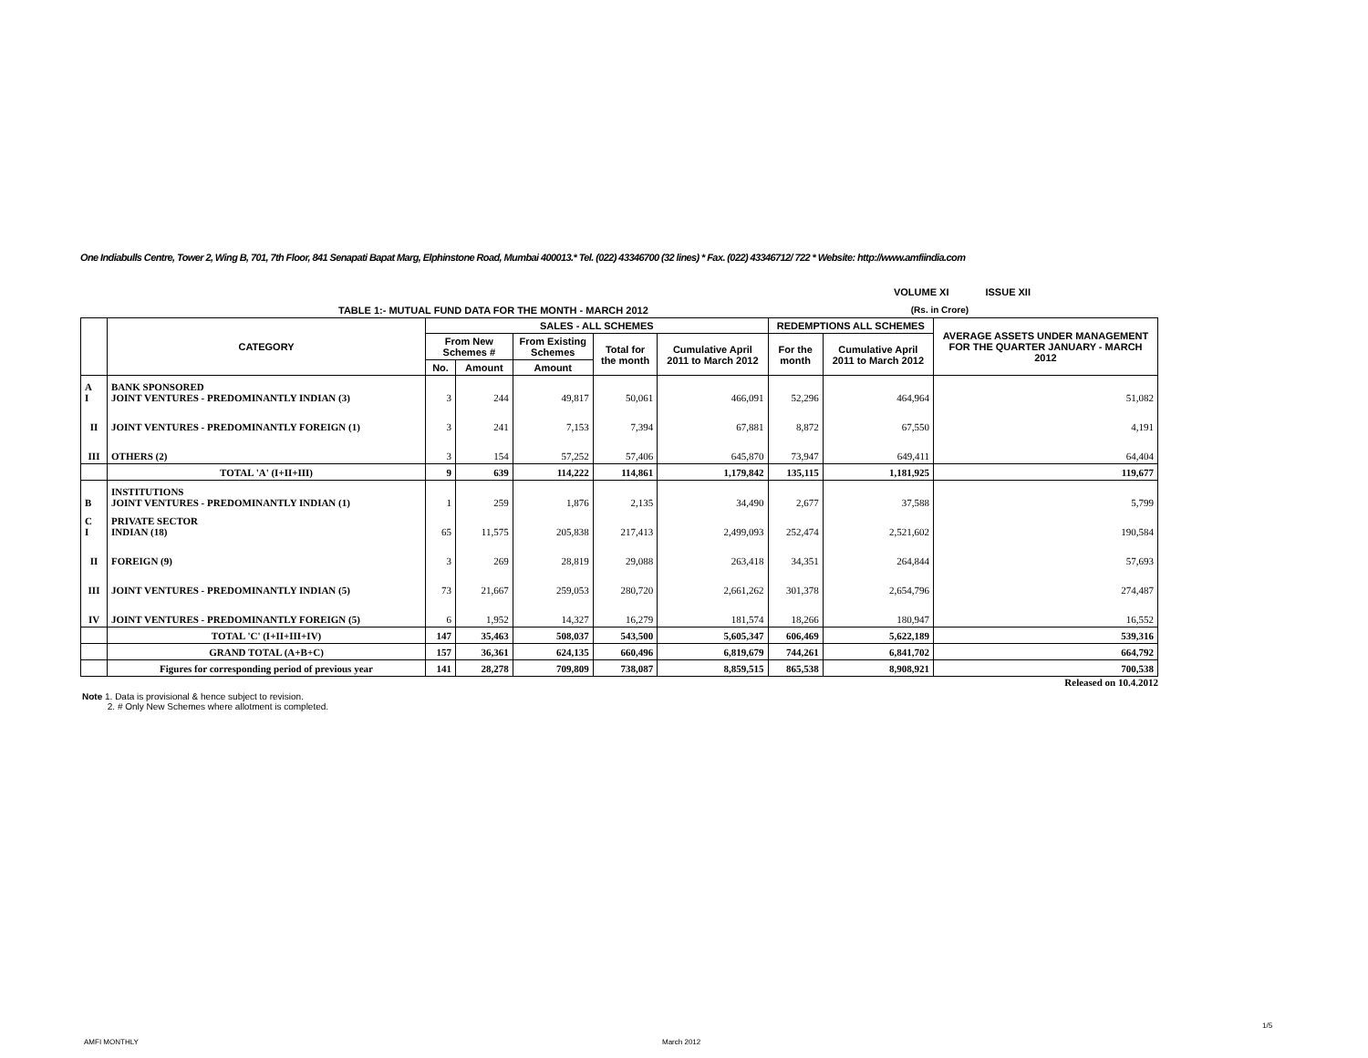One Indiabulls Centre, Tower 2, Wing B, 701, 7th Floor, 841 Senapati Bapat Marg, Elphinstone Road, Mumbai 400013.* Tel. (022) 43346700 (32 lines) * Fax. (022) 43346712/ 722 * Website: http://www.amfiindia.com
VOLUME XI ISSUE XII
TABLE 1:- MUTUAL FUND DATA FOR THE MONTH - MARCH 2012 (Rs. in Crore)
| | CATEGORY | SALES - ALL SCHEMES | | | | | REDEMPTIONS ALL SCHEMES | | AVERAGE ASSETS UNDER MANAGEMENT FOR THE QUARTER JANUARY - MARCH 2012 |
| --- | --- | --- | --- | --- | --- | --- | --- | --- | --- |
| | | From New Schemes # | | From Existing Schemes | Total for the month | Cumulative April 2011 to March 2012 | For the month | Cumulative April 2011 to March 2012 | |
| | | No. | Amount | Amount | | | | | |
| A I | BANK SPONSORED JOINT VENTURES - PREDOMINANTLY INDIAN (3) | 3 | 244 | 49,817 | 50,061 | 466,091 | 52,296 | 464,964 | 51,082 |
| II | JOINT VENTURES - PREDOMINANTLY FOREIGN (1) | 3 | 241 | 7,153 | 7,394 | 67,881 | 8,872 | 67,550 | 4,191 |
| III | OTHERS (2) | 3 | 154 | 57,252 | 57,406 | 645,870 | 73,947 | 649,411 | 64,404 |
| | TOTAL 'A' (I+II+III) | 9 | 639 | 114,222 | 114,861 | 1,179,842 | 135,115 | 1,181,925 | 119,677 |
| B | INSTITUTIONS JOINT VENTURES - PREDOMINANTLY INDIAN (1) | 1 | 259 | 1,876 | 2,135 | 34,490 | 2,677 | 37,588 | 5,799 |
| C I | PRIVATE SECTOR INDIAN (18) | 65 | 11,575 | 205,838 | 217,413 | 2,499,093 | 252,474 | 2,521,602 | 190,584 |
| II | FOREIGN (9) | 3 | 269 | 28,819 | 29,088 | 263,418 | 34,351 | 264,844 | 57,693 |
| III | JOINT VENTURES - PREDOMINANTLY INDIAN (5) | 73 | 21,667 | 259,053 | 280,720 | 2,661,262 | 301,378 | 2,654,796 | 274,487 |
| IV | JOINT VENTURES - PREDOMINANTLY FOREIGN (5) | 6 | 1,952 | 14,327 | 16,279 | 181,574 | 18,266 | 180,947 | 16,552 |
| | TOTAL 'C' (I+II+III+IV) | 147 | 35,463 | 508,037 | 543,500 | 5,605,347 | 606,469 | 5,622,189 | 539,316 |
| | GRAND TOTAL (A+B+C) | 157 | 36,361 | 624,135 | 660,496 | 6,819,679 | 744,261 | 6,841,702 | 664,792 |
| | Figures for corresponding period of previous year | 141 | 28,278 | 709,809 | 738,087 | 8,859,515 | 865,538 | 8,908,921 | 700,538 |
Released on 10.4.2012
Note 1. Data is provisional & hence subject to revision.
2. # Only New Schemes where allotment is completed.
AMFI MONTHLY March 2012
1/5